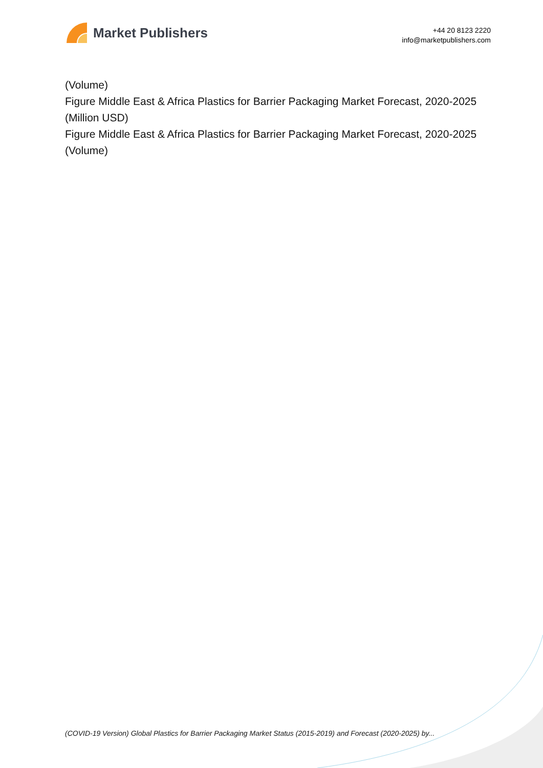Market Publishers
+44 20 8123 2220
info@marketpublishers.com
(Volume)
Figure Middle East & Africa Plastics for Barrier Packaging Market Forecast, 2020-2025 (Million USD)
Figure Middle East & Africa Plastics for Barrier Packaging Market Forecast, 2020-2025 (Volume)
(COVID-19 Version) Global Plastics for Barrier Packaging Market Status (2015-2019) and Forecast (2020-2025) by...